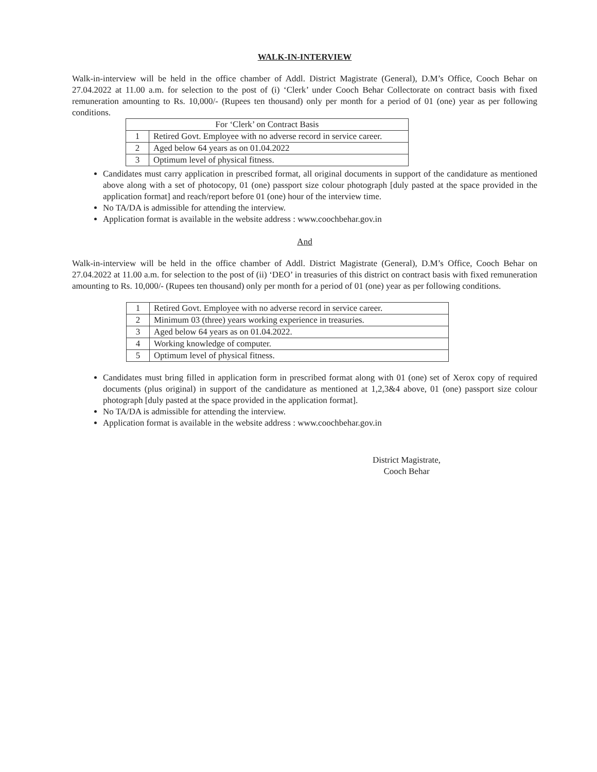WALK-IN-INTERVIEW
Walk-in-interview will be held in the office chamber of Addl. District Magistrate (General), D.M’s Office, Cooch Behar on 27.04.2022 at 11.00 a.m. for selection to the post of (i) ‘Clerk’ under Cooch Behar Collectorate on contract basis with fixed remuneration amounting to Rs. 10,000/- (Rupees ten thousand) only per month for a period of 01 (one) year as per following conditions.
| For ‘Clerk’ on Contract Basis | |
| 1 | Retired Govt. Employee with no adverse record in service career. |
| 2 | Aged below 64 years as on 01.04.2022 |
| 3 | Optimum level of physical fitness. |
Candidates must carry application in prescribed format, all original documents in support of the candidature as mentioned above along with a set of photocopy, 01 (one) passport size colour photograph [duly pasted at the space provided in the application format] and reach/report before 01 (one) hour of the interview time.
No TA/DA is admissible for attending the interview.
Application format is available in the website address : www.coochbehar.gov.in
And
Walk-in-interview will be held in the office chamber of Addl. District Magistrate (General), D.M’s Office, Cooch Behar on 27.04.2022 at 11.00 a.m. for selection to the post of (ii) ‘DEO’ in treasuries of this district on contract basis with fixed remuneration amounting to Rs. 10,000/- (Rupees ten thousand) only per month for a period of 01 (one) year as per following conditions.
| 1 | Retired Govt. Employee with no adverse record in service career. |
| 2 | Minimum 03 (three) years working experience in treasuries. |
| 3 | Aged below 64 years as on 01.04.2022. |
| 4 | Working knowledge of computer. |
| 5 | Optimum level of physical fitness. |
Candidates must bring filled in application form in prescribed format along with 01 (one) set of Xerox copy of required documents (plus original) in support of the candidature as mentioned at 1,2,3&4 above, 01 (one) passport size colour photograph [duly pasted at the space provided in the application format].
No TA/DA is admissible for attending the interview.
Application format is available in the website address : www.coochbehar.gov.in
District Magistrate,
Cooch Behar